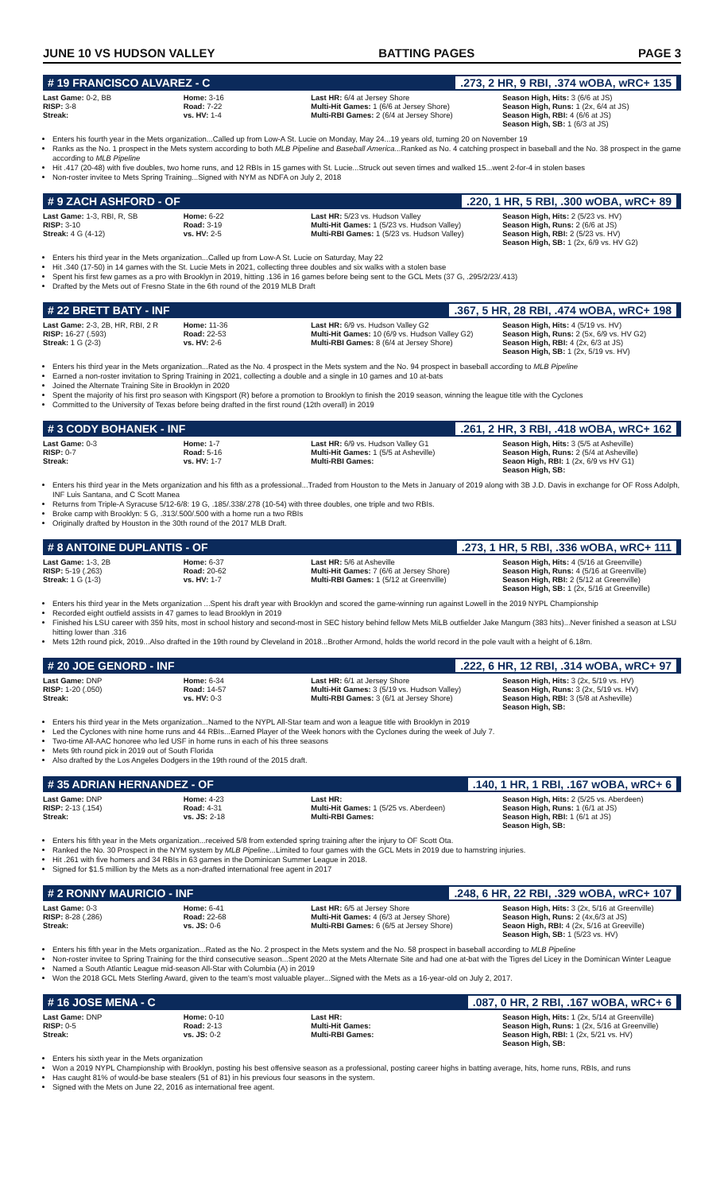JUNE 10 VS HUDSON VALLEY BATTING PAGES PAGE 3
# 19 FRANCISCO ALVAREZ - C.273, 2 HR, 9 RBI, .374 wOBA, wRC+ 135
| Last Game: 0-2, BB RISP: 3-8 Streak: | Home: 3-16 Road: 7-22 vs. HV: 1-4 | Last HR: 6/4 at Jersey Shore Multi-Hit Games: 1 (6/6 at Jersey Shore) Multi-RBI Games: 2 (6/4 at Jersey Shore) | Season High, Hits: 3 (6/6 at JS) Season High, Runs: 1 (2x, 6/4 at JS) Season High, RBI: 4 (6/6 at JS) Season High, SB: 1 (6/3 at JS) |
Enters his fourth year in the Mets organization...Called up from Low-A St. Lucie on Monday, May 24...19 years old, turning 20 on November 19
Ranks as the No. 1 prospect in the Mets system according to both MLB Pipeline and Baseball America...Ranked as No. 4 catching prospect in baseball and the No. 38 prospect in the game according to MLB Pipeline
Hit .417 (20-48) with five doubles, two home runs, and 12 RBIs in 15 games with St. Lucie...Struck out seven times and walked 15...went 2-for-4 in stolen bases
Non-roster invitee to Mets Spring Training...Signed with NYM as NDFA on July 2, 2018
# 9 ZACH ASHFORD - OF.220, 1 HR, 5 RBI, .300 wOBA, wRC+ 89
| Last Game: 1-3, RBI, R, SB RISP: 3-10 Streak: 4 G (4-12) | Home: 6-22 Road: 3-19 vs. HV: 2-5 | Last HR: 5/23 vs. Hudson Valley Multi-Hit Games: 1 (5/23 vs. Hudson Valley) Multi-RBI Games: 1 (5/23 vs. Hudson Valley) | Season High, Hits: 2 (5/23 vs. HV) Season High, Runs: 2 (6/6 at JS) Season High, RBI: 2 (5/23 vs. HV) Season High, SB: 1 (2x, 6/9 vs. HV G2) |
Enters his third year in the Mets organization...Called up from Low-A St. Lucie on Saturday, May 22
Hit .340 (17-50) in 14 games with the St. Lucie Mets in 2021, collecting three doubles and six walks with a stolen base
Spent his first few games as a pro with Brooklyn in 2019, hitting .136 in 16 games before being sent to the GCL Mets (37 G, .295/2/23/.413)
Drafted by the Mets out of Fresno State in the 6th round of the 2019 MLB Draft
# 22 BRETT BATY - INF.367, 5 HR, 28 RBI, .474 wOBA, wRC+ 198
| Last Game: 2-3, 2B, HR, RBI, 2 R RISP: 16-27 (.593) Streak: 1 G (2-3) | Home: 11-36 Road: 22-53 vs. HV: 2-6 | Last HR: 6/9 vs. Hudson Valley G2 Multi-Hit Games: 10 (6/9 vs. Hudson Valley G2) Multi-RBI Games: 8 (6/4 at Jersey Shore) | Season High, Hits: 4 (5/19 vs. HV) Season High, Runs: 2 (5x, 6/9 vs. HV G2) Season High, RBI: 4 (2x, 6/3 at JS) Season High, SB: 1 (2x, 5/19 vs. HV) |
Enters his third year in the Mets organization...Rated as the No. 4 prospect in the Mets system and the No. 94 prospect in baseball according to MLB Pipeline
Earned a non-roster invitation to Spring Training in 2021, collecting a double and a single in 10 games and 10 at-bats
Joined the Alternate Training Site in Brooklyn in 2020
Spent the majority of his first pro season with Kingsport (R) before a promotion to Brooklyn to finish the 2019 season, winning the league title with the Cyclones
Committed to the University of Texas before being drafted in the first round (12th overall) in 2019
# 3 CODY BOHANEK - INF.261, 2 HR, 3 RBI, .418 wOBA, wRC+ 162
| Last Game: 0-3 RISP: 0-7 Streak: | Home: 1-7 Road: 5-16 vs. HV: 1-7 | Last HR: 6/9 vs. Hudson Valley G1 Multi-Hit Games: 1 (5/5 at Asheville) Multi-RBI Games: | Season High, Hits: 3 (5/5 at Asheville) Season High, Runs: 2 (5/4 at Asheville) Seaon High, RBI: 1 (2x, 6/9 vs HV G1) Season High, SB: |
Enters his third year in the Mets organization and his fifth as a professional...Traded from Houston to the Mets in January of 2019 along with 3B J.D. Davis in exchange for OF Ross Adolph, INF Luis Santana, and C Scott Manea
Returns from Triple-A Syracuse 5/12-6/8: 19 G, .185/.338/.278 (10-54) with three doubles, one triple and two RBIs.
Broke camp with Brooklyn: 5 G, .313/.500/.500 with a home run a two RBIs
Originally drafted by Houston in the 30th round of the 2017 MLB Draft.
# 8 ANTOINE DUPLANTIS - OF.273, 1 HR, 5 RBI, .336 wOBA, wRC+ 111
| Last Game: 1-3, 2B RISP: 5-19 (.263) Streak: 1 G (1-3) | Home: 6-37 Road: 20-62 vs. HV: 1-7 | Last HR: 5/6 at Asheville Multi-Hit Games: 7 (6/6 at Jersey Shore) Multi-RBI Games: 1 (5/12 at Greenville) | Season High, Hits: 4 (5/16 at Greenville) Season High, Runs: 4 (5/16 at Greenville) Season High, RBI: 2 (5/12 at Greenville) Season High, SB: 1 (2x, 5/16 at Greenville) |
Enters his third year in the Mets organization ...Spent his draft year with Brooklyn and scored the game-winning run against Lowell in the 2019 NYPL Championship
Recorded eight outfield assists in 47 games to lead Brooklyn in 2019
Finished his LSU career with 359 hits, most in school history and second-most in SEC history behind fellow Mets MiLB outfielder Jake Mangum (383 hits)...Never finished a season at LSU hitting lower than .316
Mets 12th round pick, 2019...Also drafted in the 19th round by Cleveland in 2018...Brother Armond, holds the world record in the pole vault with a height of 6.18m.
# 20 JOE GENORD - INF.222, 6 HR, 12 RBI, .314 wOBA, wRC+ 97
| Last Game: DNP RISP: 1-20 (.050) Streak: | Home: 6-34 Road: 14-57 vs. HV: 0-3 | Last HR: 6/1 at Jersey Shore Multi-Hit Games: 3 (5/19 vs. Hudson Valley) Multi-RBI Games: 3 (6/1 at Jersey Shore) | Season High, Hits: 3 (2x, 5/19 vs. HV) Season High, Runs: 3 (2x, 5/19 vs. HV) Season High, RBI: 3 (5/8 at Asheville) Season High, SB: |
Enters his third year in the Mets organization...Named to the NYPL All-Star team and won a league title with Brooklyn in 2019
Led the Cyclones with nine home runs and 44 RBIs...Earned Player of the Week honors with the Cyclones during the week of July 7.
Two-time All-AAC honoree who led USF in home runs in each of his three seasons
Mets 9th round pick in 2019 out of South Florida
Also drafted by the Los Angeles Dodgers in the 19th round of the 2015 draft.
# 35 ADRIAN HERNANDEZ - OF.140, 1 HR, 1 RBI, .167 wOBA, wRC+ 6
| Last Game: DNP RISP: 2-13 (.154) Streak: | Home: 4-23 Road: 4-31 vs. JS: 2-18 | Last HR: Multi-Hit Games: 1 (5/25 vs. Aberdeen) Multi-RBI Games: | Season High, Hits: 2 (5/25 vs. Aberdeen) Season High, Runs: 1 (6/1 at JS) Season High, RBI: 1 (6/1 at JS) Season High, SB: |
Enters his fifth year in the Mets organization...received 5/8 from extended spring training after the injury to OF Scott Ota.
Ranked the No. 30 Prospect in the NYM system by MLB Pipeline...Limited to four games with the GCL Mets in 2019 due to hamstring injuries.
Hit .261 with five homers and 34 RBIs in 63 games in the Dominican Summer League in 2018.
Signed for $1.5 million by the Mets as a non-drafted international free agent in 2017
# 2 RONNY MAURICIO - INF.248, 6 HR, 22 RBI, .329 wOBA, wRC+ 107
| Last Game: 0-3 RISP: 8-28 (.286) Streak: | Home: 6-41 Road: 22-68 vs. JS: 0-6 | Last HR: 6/5 at Jersey Shore Multi-Hit Games: 4 (6/3 at Jersey Shore) Multi-RBI Games: 6 (6/5 at Jersey Shore) | Season High, Hits: 3 (2x, 5/16 at Greenville) Season High, Runs: 2 (4x,6/3 at JS) Seaon High, RBI: 4 (2x, 5/16 at Greeville) Season High, SB: 1 (5/23 vs. HV) |
Enters his fifth year in the Mets organization...Rated as the No. 2 prospect in the Mets system and the No. 58 prospect in baseball according to MLB Pipeline
Non-roster invitee to Spring Training for the third consecutive season...Spent 2020 at the Mets Alternate Site and had one at-bat with the Tigres del Licey in the Dominican Winter League
Named a South Atlantic League mid-season All-Star with Columbia (A) in 2019
Won the 2018 GCL Mets Sterling Award, given to the team's most valuable player...Signed with the Mets as a 16-year-old on July 2, 2017.
# 16 JOSE MENA - C.087, 0 HR, 2 RBI, .167 wOBA, wRC+ 6
| Last Game: DNP RISP: 0-5 Streak: | Home: 0-10 Road: 2-13 vs. JS: 0-2 | Last HR: Multi-Hit Games: Multi-RBI Games: | Season High, Hits: 1 (2x, 5/14 at Greenville) Season High, Runs: 1 (2x, 5/16 at Greenville) Season High, RBI: 1 (2x, 5/21 vs. HV) Season High, SB: |
Enters his sixth year in the Mets organization
Won a 2019 NYPL Championship with Brooklyn, posting his best offensive season as a professional, posting career highs in batting average, hits, home runs, RBIs, and runs
Has caught 81% of would-be base stealers (51 of 81) in his previous four seasons in the system.
Signed with the Mets on June 22, 2016 as international free agent.